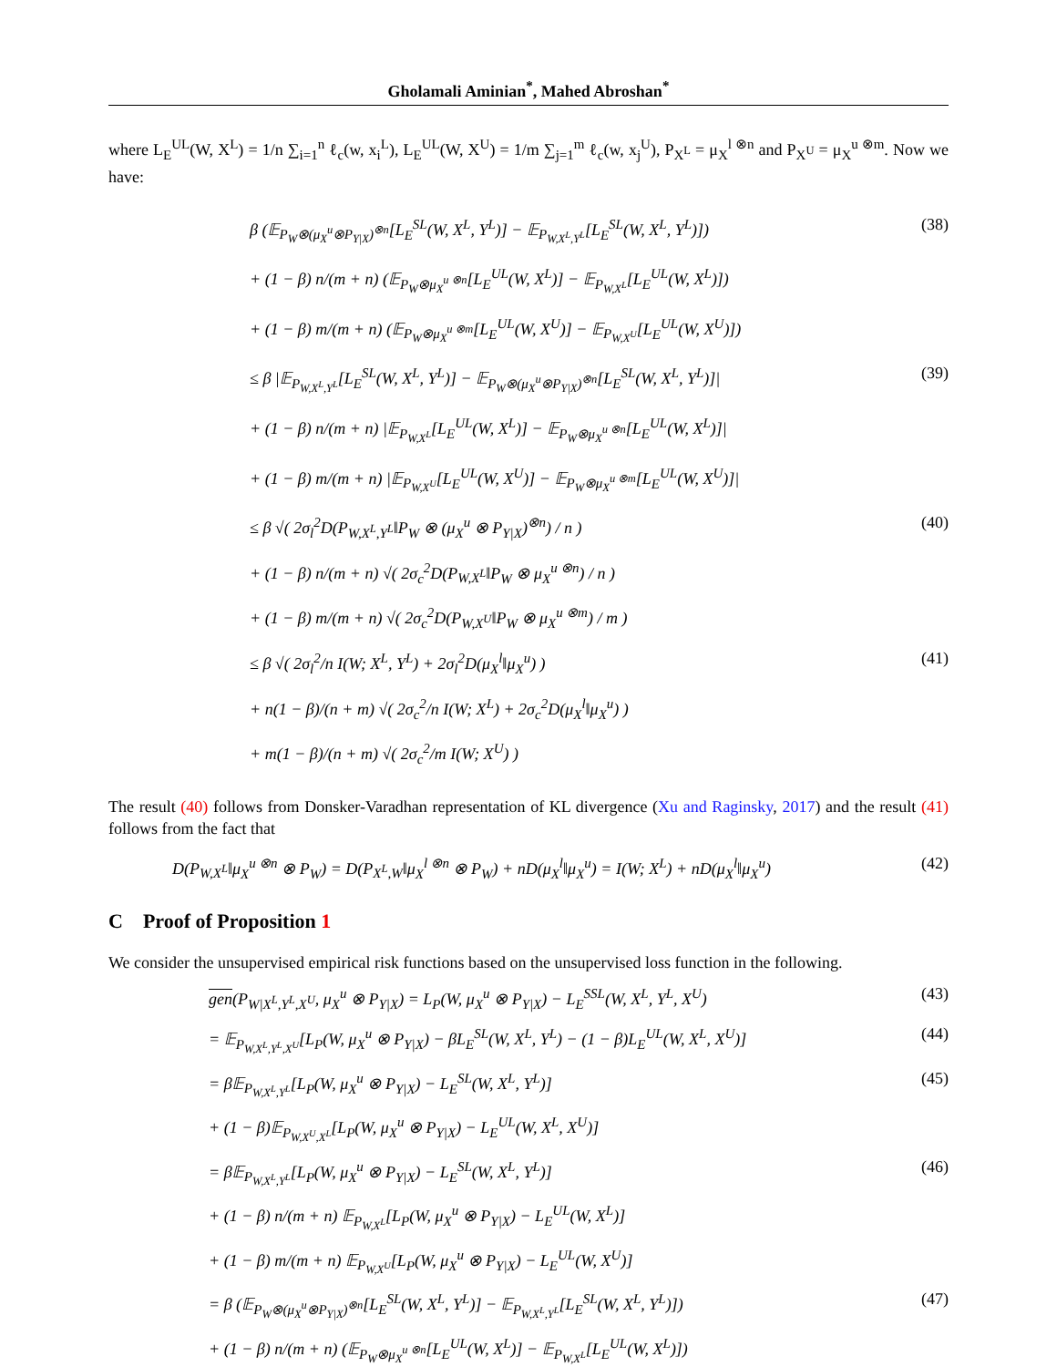Gholamali Aminian<sup>*</sup>, Mahed Abroshan<sup>*</sup>
where L<sub>E</sub><sup>UL</sup>(W, X<sup>L</sup>) = 1/n ∑<sub>i=1</sub><sup>n</sup> ℓ<sub>c</sub>(w, x<sub>i</sub><sup>L</sup>), L<sub>E</sub><sup>UL</sup>(W, X<sup>U</sup>) = 1/m ∑<sub>j=1</sub><sup>m</sup> ℓ<sub>c</sub>(w, x<sub>j</sub><sup>U</sup>), P<sub>X<sup>L</sup></sub> = μ<sub>X</sub><sup>l ⊗n</sup> and P<sub>X<sup>U</sup></sub> = μ<sub>X</sub><sup>u ⊗m</sup>. Now we have:
β (𝔼<sub>P<sub>W</sub>⊗(μ<sub>X</sub><sup>u</sup>⊗P<sub>Y|X</sub>)<sup>⊗n</sup></sub>[L<sub>E</sub><sup>SL</sup>(W, X<sup>L</sup>, Y<sup>L</sup>)] − 𝔼<sub>P<sub>W,X<sup>L</sup>,Y<sup>L</sup></sub></sub>[L<sub>E</sub><sup>SL</sup>(W, X<sup>L</sup>, Y<sup>L</sup>)])
(38)
+ (1 − β) n/(m + n) (𝔼<sub>P<sub>W</sub>⊗μ<sub>X</sub><sup>u ⊗n</sup></sub>[L<sub>E</sub><sup>UL</sup>(W, X<sup>L</sup>)] − 𝔼<sub>P<sub>W,X<sup>L</sup></sub></sub>[L<sub>E</sub><sup>UL</sup>(W, X<sup>L</sup>)])
+ (1 − β) m/(m + n) (𝔼<sub>P<sub>W</sub>⊗μ<sub>X</sub><sup>u ⊗m</sup></sub>[L<sub>E</sub><sup>UL</sup>(W, X<sup>U</sup>)] − 𝔼<sub>P<sub>W,X<sup>U</sup></sub></sub>[L<sub>E</sub><sup>UL</sup>(W, X<sup>U</sup>)])
≤ β |𝔼<sub>P<sub>W,X<sup>L</sup>,Y<sup>L</sup></sub></sub>[L<sub>E</sub><sup>SL</sup>(W, X<sup>L</sup>, Y<sup>L</sup>)] − 𝔼<sub>P<sub>W</sub>⊗(μ<sub>X</sub><sup>u</sup>⊗P<sub>Y|X</sub>)<sup>⊗n</sup></sub>[L<sub>E</sub><sup>SL</sup>(W, X<sup>L</sup>, Y<sup>L</sup>)]|
(39)
+ (1 − β) n/(m + n) |𝔼<sub>P<sub>W,X<sup>L</sup></sub></sub>[L<sub>E</sub><sup>UL</sup>(W, X<sup>L</sup>)] − 𝔼<sub>P<sub>W</sub>⊗μ<sub>X</sub><sup>u ⊗n</sup></sub>[L<sub>E</sub><sup>UL</sup>(W, X<sup>L</sup>)]|
+ (1 − β) m/(m + n) |𝔼<sub>P<sub>W,X<sup>U</sup></sub></sub>[L<sub>E</sub><sup>UL</sup>(W, X<sup>U</sup>)] − 𝔼<sub>P<sub>W</sub>⊗μ<sub>X</sub><sup>u ⊗m</sup></sub>[L<sub>E</sub><sup>UL</sup>(W, X<sup>U</sup>)]|
≤ β √( 2σ<sub>l</sub><sup>2</sup>D(P<sub>W,X<sup>L</sup>,Y<sup>L</sup></sub>‖P<sub>W</sub> ⊗ (μ<sub>X</sub><sup>u</sup> ⊗ P<sub>Y|X</sub>)<sup>⊗n</sup>) / n )
(40)
+ (1 − β) n/(m + n) √( 2σ<sub>c</sub><sup>2</sup>D(P<sub>W,X<sup>L</sup></sub>‖P<sub>W</sub> ⊗ μ<sub>X</sub><sup>u ⊗n</sup>) / n )
+ (1 − β) m/(m + n) √( 2σ<sub>c</sub><sup>2</sup>D(P<sub>W,X<sup>U</sup></sub>‖P<sub>W</sub> ⊗ μ<sub>X</sub><sup>u ⊗m</sup>) / m )
≤ β √( 2σ<sub>l</sub><sup>2</sup>/n I(W; X<sup>L</sup>, Y<sup>L</sup>) + 2σ<sub>l</sub><sup>2</sup>D(μ<sub>X</sub><sup>l</sup>‖μ<sub>X</sub><sup>u</sup>) )
(41)
+ n(1 − β)/(n + m) √( 2σ<sub>c</sub><sup>2</sup>/n I(W; X<sup>L</sup>) + 2σ<sub>c</sub><sup>2</sup>D(μ<sub>X</sub><sup>l</sup>‖μ<sub>X</sub><sup>u</sup>) )
+ m(1 − β)/(n + m) √( 2σ<sub>c</sub><sup>2</sup>/m I(W; X<sup>U</sup>) )
The result (40) follows from Donsker-Varadhan representation of KL divergence (Xu and Raginsky, 2017) and the result (41) follows from the fact that
D(P<sub>W,X<sup>L</sup></sub>‖μ<sub>X</sub><sup>u ⊗n</sup> ⊗ P<sub>W</sub>) = D(P<sub>X<sup>L</sup>,W</sub>‖μ<sub>X</sub><sup>l ⊗n</sup> ⊗ P<sub>W</sub>) + nD(μ<sub>X</sub><sup>l</sup>‖μ<sub>X</sub><sup>u</sup>) = I(W; X<sup>L</sup>) + nD(μ<sub>X</sub><sup>l</sup>‖μ<sub>X</sub><sup>u</sup>)
(42)
C Proof of Proposition 1
We consider the unsupervised empirical risk functions based on the unsupervised loss function in the following.
gen(P<sub>W|X<sup>L</sup>,Y<sup>L</sup>,X<sup>U</sup></sub>, μ<sub>X</sub><sup>u</sup> ⊗ P<sub>Y|X</sub>) = L<sub>P</sub>(W, μ<sub>X</sub><sup>u</sup> ⊗ P<sub>Y|X</sub>) − L<sub>E</sub><sup>SSL</sup>(W, X<sup>L</sup>, Y<sup>L</sup>, X<sup>U</sup>)
(43)
= 𝔼<sub>P<sub>W,X<sup>L</sup>,Y<sup>L</sup>,X<sup>U</sup></sub></sub>[L<sub>P</sub>(W, μ<sub>X</sub><sup>u</sup> ⊗ P<sub>Y|X</sub>) − βL<sub>E</sub><sup>SL</sup>(W, X<sup>L</sup>, Y<sup>L</sup>) − (1 − β)L<sub>E</sub><sup>UL</sup>(W, X<sup>L</sup>, X<sup>U</sup>)]
(44)
= β𝔼<sub>P<sub>W,X<sup>L</sup>,Y<sup>L</sup></sub></sub>[L<sub>P</sub>(W, μ<sub>X</sub><sup>u</sup> ⊗ P<sub>Y|X</sub>) − L<sub>E</sub><sup>SL</sup>(W, X<sup>L</sup>, Y<sup>L</sup>)]
(45)
+ (1 − β)𝔼<sub>P<sub>W,X<sup>U</sup>,X<sup>L</sup></sub></sub>[L<sub>P</sub>(W, μ<sub>X</sub><sup>u</sup> ⊗ P<sub>Y|X</sub>) − L<sub>E</sub><sup>UL</sup>(W, X<sup>L</sup>, X<sup>U</sup>)]
= β𝔼<sub>P<sub>W,X<sup>L</sup>,Y<sup>L</sup></sub></sub>[L<sub>P</sub>(W, μ<sub>X</sub><sup>u</sup> ⊗ P<sub>Y|X</sub>) − L<sub>E</sub><sup>SL</sup>(W, X<sup>L</sup>, Y<sup>L</sup>)]
(46)
+ (1 − β) n/(m + n) 𝔼<sub>P<sub>W,X<sup>L</sup></sub></sub>[L<sub>P</sub>(W, μ<sub>X</sub><sup>u</sup> ⊗ P<sub>Y|X</sub>) − L<sub>E</sub><sup>UL</sup>(W, X<sup>L</sup>)]
+ (1 − β) m/(m + n) 𝔼<sub>P<sub>W,X<sup>U</sup></sub></sub>[L<sub>P</sub>(W, μ<sub>X</sub><sup>u</sup> ⊗ P<sub>Y|X</sub>) − L<sub>E</sub><sup>UL</sup>(W, X<sup>U</sup>)]
= β (𝔼<sub>P<sub>W</sub>⊗(μ<sub>X</sub><sup>u</sup>⊗P<sub>Y|X</sub>)<sup>⊗n</sup></sub>[L<sub>E</sub><sup>SL</sup>(W, X<sup>L</sup>, Y<sup>L</sup>)] − 𝔼<sub>P<sub>W,X<sup>L</sup>,Y<sup>L</sup></sub></sub>[L<sub>E</sub><sup>SL</sup>(W, X<sup>L</sup>, Y<sup>L</sup>)])
(47)
+ (1 − β) n/(m + n) (𝔼<sub>P<sub>W</sub>⊗μ<sub>X</sub><sup>u ⊗n</sup></sub>[L<sub>E</sub><sup>UL</sup>(W, X<sup>L</sup>)] − 𝔼<sub>P<sub>W,X<sup>L</sup></sub></sub>[L<sub>E</sub><sup>UL</sup>(W, X<sup>L</sup>)])